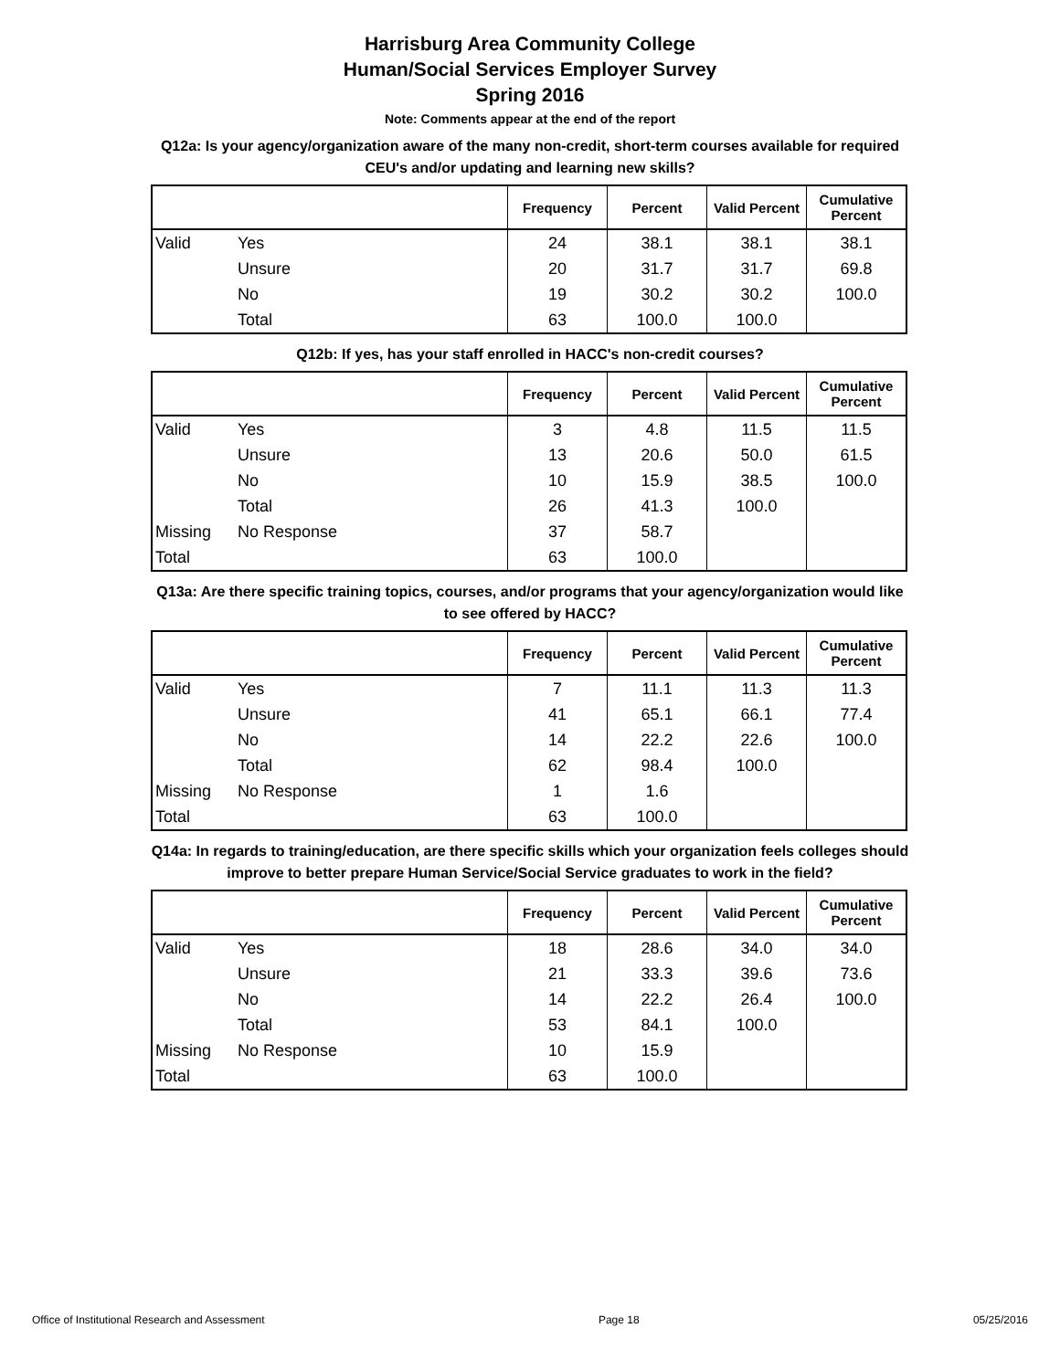Harrisburg Area Community College
Human/Social Services Employer Survey
Spring 2016
Note: Comments appear at the end of the report
Q12a: Is your agency/organization aware of the many non-credit, short-term courses available for required CEU's and/or updating and learning new skills?
| | | Frequency | Percent | Valid Percent | Cumulative Percent |
| --- | --- | --- | --- | --- | --- |
| Valid | Yes | 24 | 38.1 | 38.1 | 38.1 |
| | Unsure | 20 | 31.7 | 31.7 | 69.8 |
| | No | 19 | 30.2 | 30.2 | 100.0 |
| | Total | 63 | 100.0 | 100.0 | |
Q12b: If yes, has your staff enrolled in HACC's non-credit courses?
| | | Frequency | Percent | Valid Percent | Cumulative Percent |
| --- | --- | --- | --- | --- | --- |
| Valid | Yes | 3 | 4.8 | 11.5 | 11.5 |
| | Unsure | 13 | 20.6 | 50.0 | 61.5 |
| | No | 10 | 15.9 | 38.5 | 100.0 |
| | Total | 26 | 41.3 | 100.0 | |
| Missing | No Response | 37 | 58.7 | | |
| Total | | 63 | 100.0 | | |
Q13a: Are there specific training topics, courses, and/or programs that your agency/organization would like to see offered by HACC?
| | | Frequency | Percent | Valid Percent | Cumulative Percent |
| --- | --- | --- | --- | --- | --- |
| Valid | Yes | 7 | 11.1 | 11.3 | 11.3 |
| | Unsure | 41 | 65.1 | 66.1 | 77.4 |
| | No | 14 | 22.2 | 22.6 | 100.0 |
| | Total | 62 | 98.4 | 100.0 | |
| Missing | No Response | 1 | 1.6 | | |
| Total | | 63 | 100.0 | | |
Q14a: In regards to training/education, are there specific skills which your organization feels colleges should improve to better prepare Human Service/Social Service graduates to work in the field?
| | | Frequency | Percent | Valid Percent | Cumulative Percent |
| --- | --- | --- | --- | --- | --- |
| Valid | Yes | 18 | 28.6 | 34.0 | 34.0 |
| | Unsure | 21 | 33.3 | 39.6 | 73.6 |
| | No | 14 | 22.2 | 26.4 | 100.0 |
| | Total | 53 | 84.1 | 100.0 | |
| Missing | No Response | 10 | 15.9 | | |
| Total | | 63 | 100.0 | | |
Office of Institutional Research and Assessment Page 18 05/25/2016